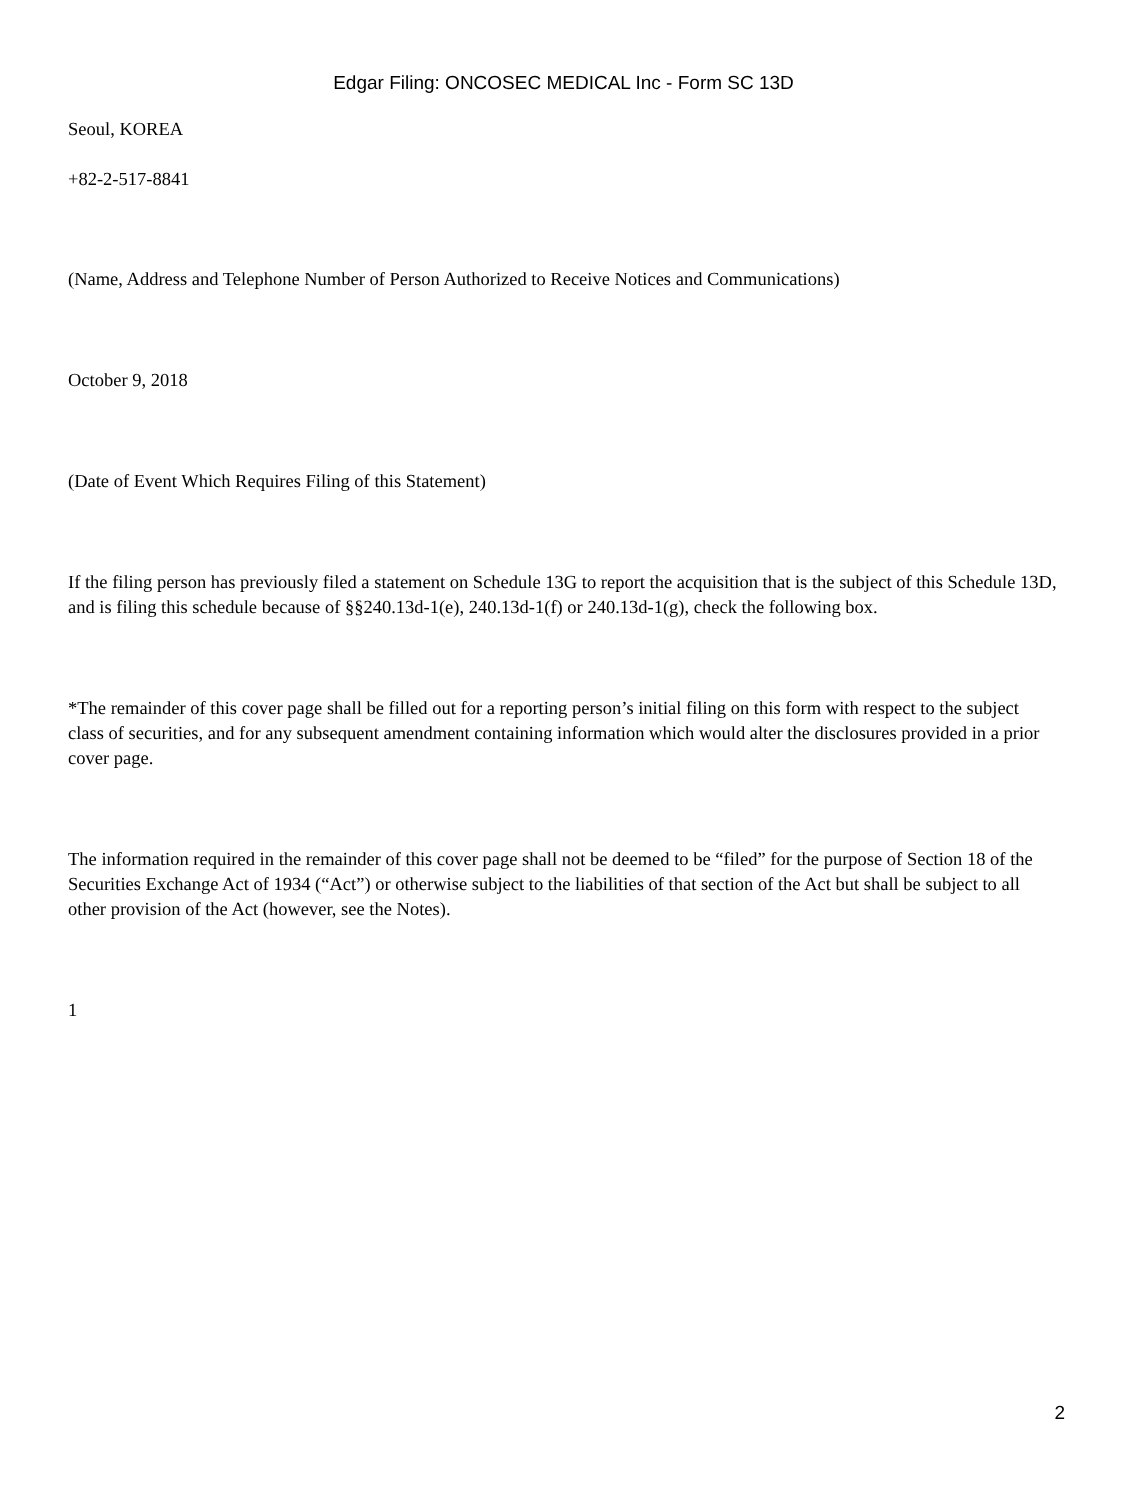Edgar Filing: ONCOSEC MEDICAL Inc - Form SC 13D
Seoul, KOREA
+82-2-517-8841
(Name, Address and Telephone Number of Person Authorized to Receive Notices and Communications)
October 9, 2018
(Date of Event Which Requires Filing of this Statement)
If the filing person has previously filed a statement on Schedule 13G to report the acquisition that is the subject of this Schedule 13D, and is filing this schedule because of §§240.13d-1(e), 240.13d-1(f) or 240.13d-1(g), check the following box.
*The remainder of this cover page shall be filled out for a reporting person’s initial filing on this form with respect to the subject class of securities, and for any subsequent amendment containing information which would alter the disclosures provided in a prior cover page.
The information required in the remainder of this cover page shall not be deemed to be “filed” for the purpose of Section 18 of the Securities Exchange Act of 1934 (“Act”) or otherwise subject to the liabilities of that section of the Act but shall be subject to all other provision of the Act (however, see the Notes).
1
2